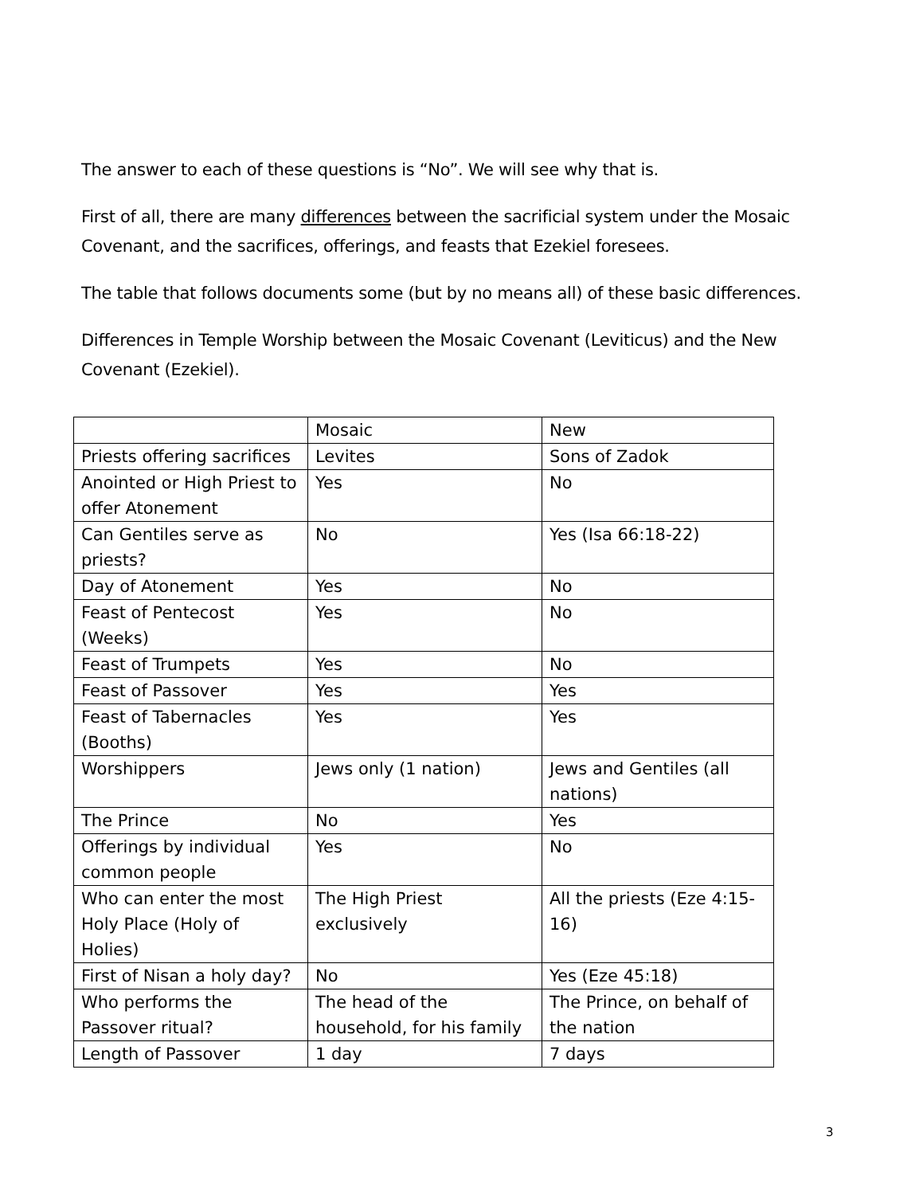The answer to each of these questions is “No”. We will see why that is.
First of all, there are many differences between the sacrificial system under the Mosaic Covenant, and the sacrifices, offerings, and feasts that Ezekiel foresees.
The table that follows documents some (but by no means all) of these basic differences.
Differences in Temple Worship between the Mosaic Covenant (Leviticus) and the New Covenant (Ezekiel).
| | Mosaic | New |
| Priests offering sacrifices | Levites | Sons of Zadok |
| Anointed or High Priest to offer Atonement | Yes | No |
| Can Gentiles serve as priests? | No | Yes (Isa 66:18-22) |
| Day of Atonement | Yes | No |
| Feast of Pentecost (Weeks) | Yes | No |
| Feast of Trumpets | Yes | No |
| Feast of Passover | Yes | Yes |
| Feast of Tabernacles (Booths) | Yes | Yes |
| Worshippers | Jews only (1 nation) | Jews and Gentiles (all nations) |
| The Prince | No | Yes |
| Offerings by individual common people | Yes | No |
| Who can enter the most Holy Place (Holy of Holies) | The High Priest exclusively | All the priests (Eze 4:15-16) |
| First of Nisan a holy day? | No | Yes (Eze 45:18) |
| Who performs the Passover ritual? | The head of the household, for his family | The Prince, on behalf of the nation |
| Length of Passover | 1 day | 7 days |
3